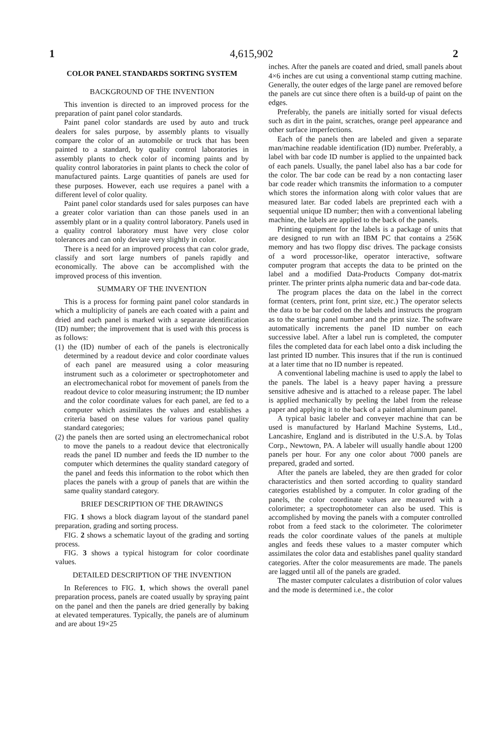4,615,902
1 2
COLOR PANEL STANDARDS SORTING SYSTEM
BACKGROUND OF THE INVENTION
This invention is directed to an improved process for the preparation of paint panel color standards.
Paint panel color standards are used by auto and truck dealers for sales purpose, by assembly plants to visually compare the color of an automobile or truck that has been painted to a standard, by quality control laboratories in assembly plants to check color of incoming paints and by quality control laboratories in paint plants to check the color of manufactured paints. Large quantities of panels are used for these purposes. However, each use requires a panel with a different level of color quality.
Paint panel color standards used for sales purposes can have a greater color variation than can those panels used in an assembly plant or in a quality control laboratory. Panels used in a quality control laboratory must have very close color tolerances and can only deviate very slightly in color.
There is a need for an improved process that can color grade, classify and sort large numbers of panels rapidly and economically. The above can be accomplished with the improved process of this invention.
SUMMARY OF THE INVENTION
This is a process for forming paint panel color standards in which a multiplicity of panels are each coated with a paint and dried and each panel is marked with a separate identification (ID) number; the improvement that is used with this process is as follows:
(1) the (ID) number of each of the panels is electronically determined by a readout device and color coordinate values of each panel are measured using a color measuring instrument such as a colorimeter or spectrophotometer and an electromechanical robot for movement of panels from the readout device to color measuring instrument; the ID number and the color coordinate values for each panel, are fed to a computer which assimilates the values and establishes a criteria based on these values for various panel quality standard categories;
(2) the panels then are sorted using an electromechanical robot to move the panels to a readout device that electronically reads the panel ID number and feeds the ID number to the computer which determines the quality standard category of the panel and feeds this information to the robot which then places the panels with a group of panels that are within the same quality standard category.
BRIEF DESCRIPTION OF THE DRAWINGS
FIG. 1 shows a block diagram layout of the standard panel preparation, grading and sorting process.
FIG. 2 shows a schematic layout of the grading and sorting process.
FIG. 3 shows a typical histogram for color coordinate values.
DETAILED DESCRIPTION OF THE INVENTION
In References to FIG. 1, which shows the overall panel preparation process, panels are coated usually by spraying paint on the panel and then the panels are dried generally by baking at elevated temperatures. Typically, the panels are of aluminum and are about 19×25
inches. After the panels are coated and dried, small panels about 4×6 inches are cut using a conventional stamp cutting machine. Generally, the outer edges of the large panel are removed before the panels are cut since there often is a build-up of paint on the edges.
Preferably, the panels are initially sorted for visual defects such as dirt in the paint, scratches, orange peel appearance and other surface imperfections.
Each of the panels then are labeled and given a separate man/machine readable identification (ID) number. Preferably, a label with bar code ID number is applied to the unpainted back of each panels. Usually, the panel label also has a bar code for the color. The bar code can be read by a non contacting laser bar code reader which transmits the information to a computer which stores the information along with color values that are measured later. Bar coded labels are preprinted each with a sequential unique ID number; then with a conventional labeling machine, the labels are applied to the back of the panels.
Printing equipment for the labels is a package of units that are designed to run with an IBM PC that contains a 256K memory and has two floppy disc drives. The package consists of a word processor-like, operator interactive, software computer program that accepts the data to be printed on the label and a modified Data-Products Company dot-matrix printer. The printer prints alpha numeric data and bar-code data.
The program places the data on the label in the correct format (centers, print font, print size, etc.) The operator selects the data to be bar coded on the labels and instructs the program as to the starting panel number and the print size. The software automatically increments the panel ID number on each successive label. After a label run is completed, the computer files the completed data for each label onto a disk including the last printed ID number. This insures that if the run is continued at a later time that no ID number is repeated.
A conventional labeling machine is used to apply the label to the panels. The label is a heavy paper having a pressure sensitive adhesive and is attached to a release paper. The label is applied mechanically by peeling the label from the release paper and applying it to the back of a painted aluminum panel.
A typical basic labeler and conveyer machine that can be used is manufactured by Harland Machine Systems, Ltd., Lancashire, England and is distributed in the U.S.A. by Tolas Corp., Newtown, PA. A labeler will usually handle about 1200 panels per hour. For any one color about 7000 panels are prepared, graded and sorted.
After the panels are labeled, they are then graded for color characteristics and then sorted according to quality standard categories established by a computer. In color grading of the panels, the color coordinate values are measured with a colorimeter; a spectrophotometer can also be used. This is accomplished by moving the panels with a computer controlled robot from a feed stack to the colorimeter. The colorimeter reads the color coordinate values of the panels at multiple angles and feeds these values to a master computer which assimilates the color data and establishes panel quality standard categories. After the color measurements are made. The panels are lagged until all of the panels are graded.
The master computer calculates a distribution of color values and the mode is determined i.e., the color